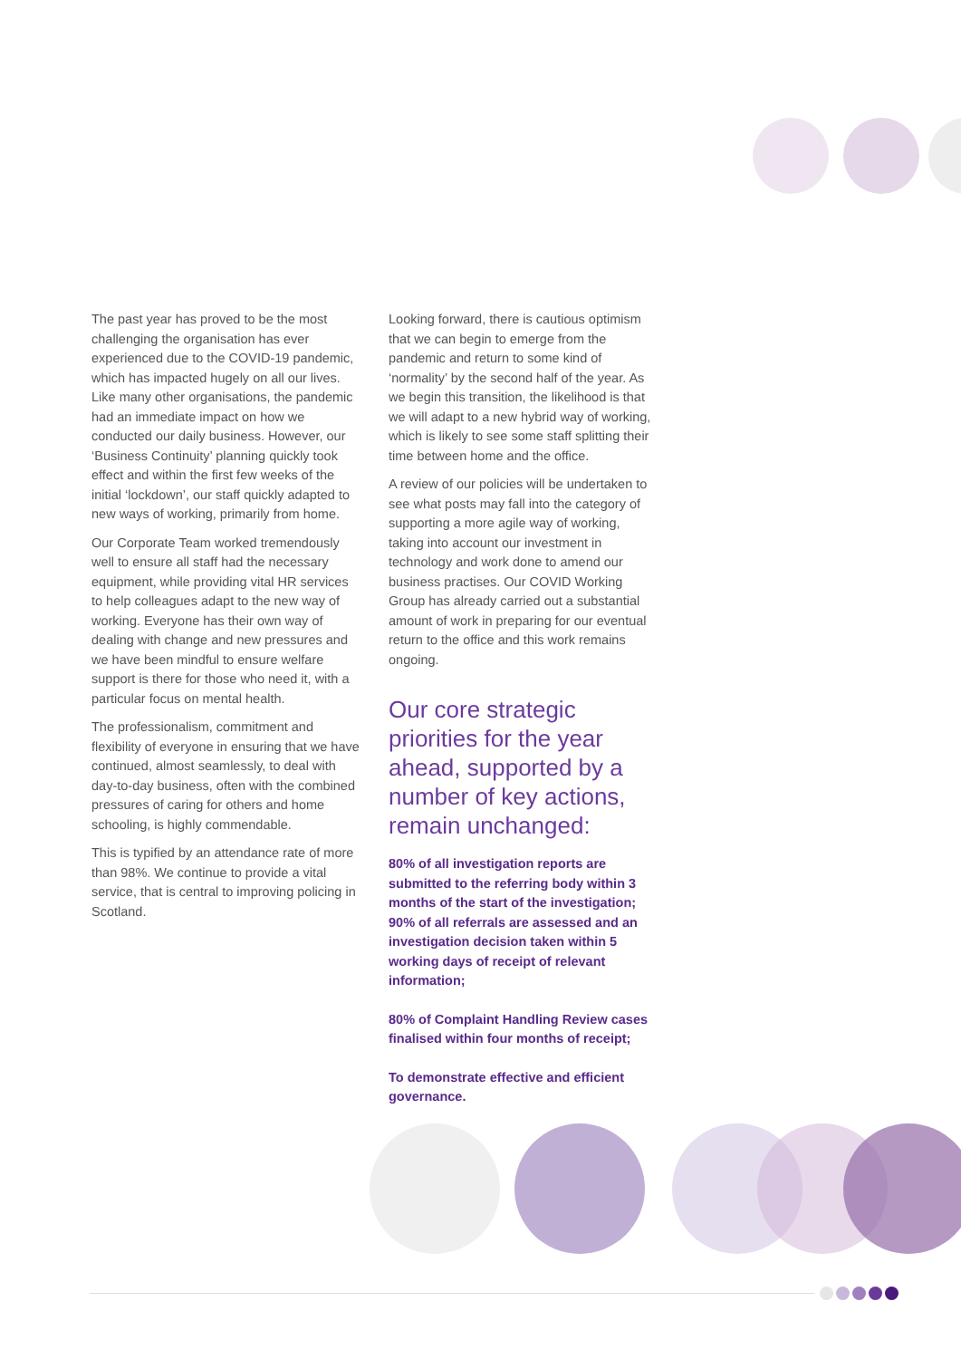The past year has proved to be the most challenging the organisation has ever experienced due to the COVID-19 pandemic, which has impacted hugely on all our lives. Like many other organisations, the pandemic had an immediate impact on how we conducted our daily business. However, our ‘Business Continuity’ planning quickly took effect and within the first few weeks of the initial ‘lockdown’, our staff quickly adapted to new ways of working, primarily from home.
Our Corporate Team worked tremendously well to ensure all staff had the necessary equipment, while providing vital HR services to help colleagues adapt to the new way of working. Everyone has their own way of dealing with change and new pressures and we have been mindful to ensure welfare support is there for those who need it, with a particular focus on mental health.
The professionalism, commitment and flexibility of everyone in ensuring that we have continued, almost seamlessly, to deal with day-to-day business, often with the combined pressures of caring for others and home schooling, is highly commendable.
This is typified by an attendance rate of more than 98%. We continue to provide a vital service, that is central to improving policing in Scotland.
Looking forward, there is cautious optimism that we can begin to emerge from the pandemic and return to some kind of ‘normality’ by the second half of the year. As we begin this transition, the likelihood is that we will adapt to a new hybrid way of working, which is likely to see some staff splitting their time between home and the office.
A review of our policies will be undertaken to see what posts may fall into the category of supporting a more agile way of working, taking into account our investment in technology and work done to amend our business practises. Our COVID Working Group has already carried out a substantial amount of work in preparing for our eventual return to the office and this work remains ongoing.
Our core strategic priorities for the year ahead, supported by a number of key actions, remain unchanged:
80% of all investigation reports are submitted to the referring body within 3 months of the start of the investigation; 90% of all referrals are assessed and an investigation decision taken within 5 working days of receipt of relevant information;
80% of Complaint Handling Review cases finalised within four months of receipt;
To demonstrate effective and efficient governance.